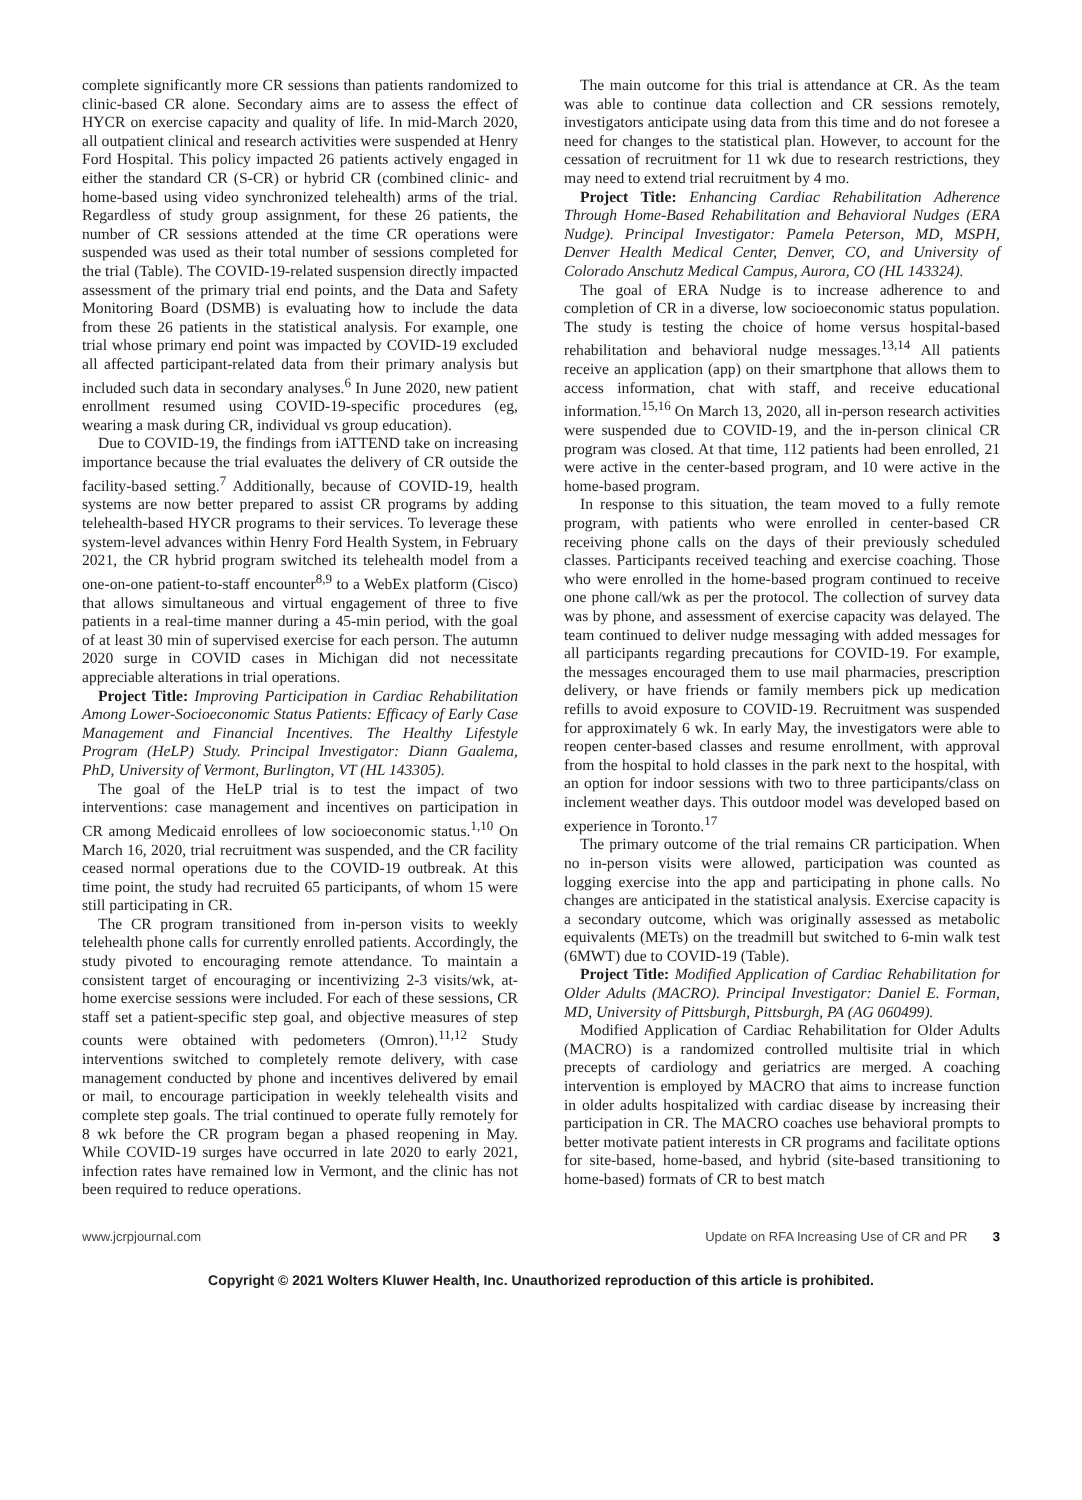complete significantly more CR sessions than patients randomized to clinic-based CR alone. Secondary aims are to assess the effect of HYCR on exercise capacity and quality of life. In mid-March 2020, all outpatient clinical and research activities were suspended at Henry Ford Hospital. This policy impacted 26 patients actively engaged in either the standard CR (S-CR) or hybrid CR (combined clinic- and home-based using video synchronized telehealth) arms of the trial. Regardless of study group assignment, for these 26 patients, the number of CR sessions attended at the time CR operations were suspended was used as their total number of sessions completed for the trial (Table). The COVID-19-related suspension directly impacted assessment of the primary trial end points, and the Data and Safety Monitoring Board (DSMB) is evaluating how to include the data from these 26 patients in the statistical analysis. For example, one trial whose primary end point was impacted by COVID-19 excluded all affected participant-related data from their primary analysis but included such data in secondary analyses.<sup>6</sup> In June 2020, new patient enrollment resumed using COVID-19-specific procedures (eg, wearing a mask during CR, individual vs group education).
Due to COVID-19, the findings from iATTEND take on increasing importance because the trial evaluates the delivery of CR outside the facility-based setting.<sup>7</sup> Additionally, because of COVID-19, health systems are now better prepared to assist CR programs by adding telehealth-based HYCR programs to their services. To leverage these system-level advances within Henry Ford Health System, in February 2021, the CR hybrid program switched its telehealth model from a one-on-one patient-to-staff encounter<sup>8,9</sup> to a WebEx platform (Cisco) that allows simultaneous and virtual engagement of three to five patients in a real-time manner during a 45-min period, with the goal of at least 30 min of supervised exercise for each person. The autumn 2020 surge in COVID cases in Michigan did not necessitate appreciable alterations in trial operations.
Project Title: Improving Participation in Cardiac Rehabilitation Among Lower-Socioeconomic Status Patients: Efficacy of Early Case Management and Financial Incentives. The Healthy Lifestyle Program (HeLP) Study. Principal Investigator: Diann Gaalema, PhD, University of Vermont, Burlington, VT (HL 143305).
The goal of the HeLP trial is to test the impact of two interventions: case management and incentives on participation in CR among Medicaid enrollees of low socioeconomic status.<sup>1,10</sup> On March 16, 2020, trial recruitment was suspended, and the CR facility ceased normal operations due to the COVID-19 outbreak. At this time point, the study had recruited 65 participants, of whom 15 were still participating in CR.
The CR program transitioned from in-person visits to weekly telehealth phone calls for currently enrolled patients. Accordingly, the study pivoted to encouraging remote attendance. To maintain a consistent target of encouraging or incentivizing 2-3 visits/wk, at-home exercise sessions were included. For each of these sessions, CR staff set a patient-specific step goal, and objective measures of step counts were obtained with pedometers (Omron).<sup>11,12</sup> Study interventions switched to completely remote delivery, with case management conducted by phone and incentives delivered by email or mail, to encourage participation in weekly telehealth visits and complete step goals. The trial continued to operate fully remotely for 8 wk before the CR program began a phased reopening in May. While COVID-19 surges have occurred in late 2020 to early 2021, infection rates have remained low in Vermont, and the clinic has not been required to reduce operations.
The main outcome for this trial is attendance at CR. As the team was able to continue data collection and CR sessions remotely, investigators anticipate using data from this time and do not foresee a need for changes to the statistical plan. However, to account for the cessation of recruitment for 11 wk due to research restrictions, they may need to extend trial recruitment by 4 mo.
Project Title: Enhancing Cardiac Rehabilitation Adherence Through Home-Based Rehabilitation and Behavioral Nudges (ERA Nudge). Principal Investigator: Pamela Peterson, MD, MSPH, Denver Health Medical Center, Denver, CO, and University of Colorado Anschutz Medical Campus, Aurora, CO (HL 143324).
The goal of ERA Nudge is to increase adherence to and completion of CR in a diverse, low socioeconomic status population. The study is testing the choice of home versus hospital-based rehabilitation and behavioral nudge messages.<sup>13,14</sup> All patients receive an application (app) on their smartphone that allows them to access information, chat with staff, and receive educational information.<sup>15,16</sup> On March 13, 2020, all in-person research activities were suspended due to COVID-19, and the in-person clinical CR program was closed. At that time, 112 patients had been enrolled, 21 were active in the center-based program, and 10 were active in the home-based program.
In response to this situation, the team moved to a fully remote program, with patients who were enrolled in center-based CR receiving phone calls on the days of their previously scheduled classes. Participants received teaching and exercise coaching. Those who were enrolled in the home-based program continued to receive one phone call/wk as per the protocol. The collection of survey data was by phone, and assessment of exercise capacity was delayed. The team continued to deliver nudge messaging with added messages for all participants regarding precautions for COVID-19. For example, the messages encouraged them to use mail pharmacies, prescription delivery, or have friends or family members pick up medication refills to avoid exposure to COVID-19. Recruitment was suspended for approximately 6 wk. In early May, the investigators were able to reopen center-based classes and resume enrollment, with approval from the hospital to hold classes in the park next to the hospital, with an option for indoor sessions with two to three participants/class on inclement weather days. This outdoor model was developed based on experience in Toronto.<sup>17</sup>
The primary outcome of the trial remains CR participation. When no in-person visits were allowed, participation was counted as logging exercise into the app and participating in phone calls. No changes are anticipated in the statistical analysis. Exercise capacity is a secondary outcome, which was originally assessed as metabolic equivalents (METs) on the treadmill but switched to 6-min walk test (6MWT) due to COVID-19 (Table).
Project Title: Modified Application of Cardiac Rehabilitation for Older Adults (MACRO). Principal Investigator: Daniel E. Forman, MD, University of Pittsburgh, Pittsburgh, PA (AG 060499).
Modified Application of Cardiac Rehabilitation for Older Adults (MACRO) is a randomized controlled multisite trial in which precepts of cardiology and geriatrics are merged. A coaching intervention is employed by MACRO that aims to increase function in older adults hospitalized with cardiac disease by increasing their participation in CR. The MACRO coaches use behavioral prompts to better motivate patient interests in CR programs and facilitate options for site-based, home-based, and hybrid (site-based transitioning to home-based) formats of CR to best match
www.jcrpjournal.com Update on RFA Increasing Use of CR and PR 3
Copyright © 2021 Wolters Kluwer Health, Inc. Unauthorized reproduction of this article is prohibited.